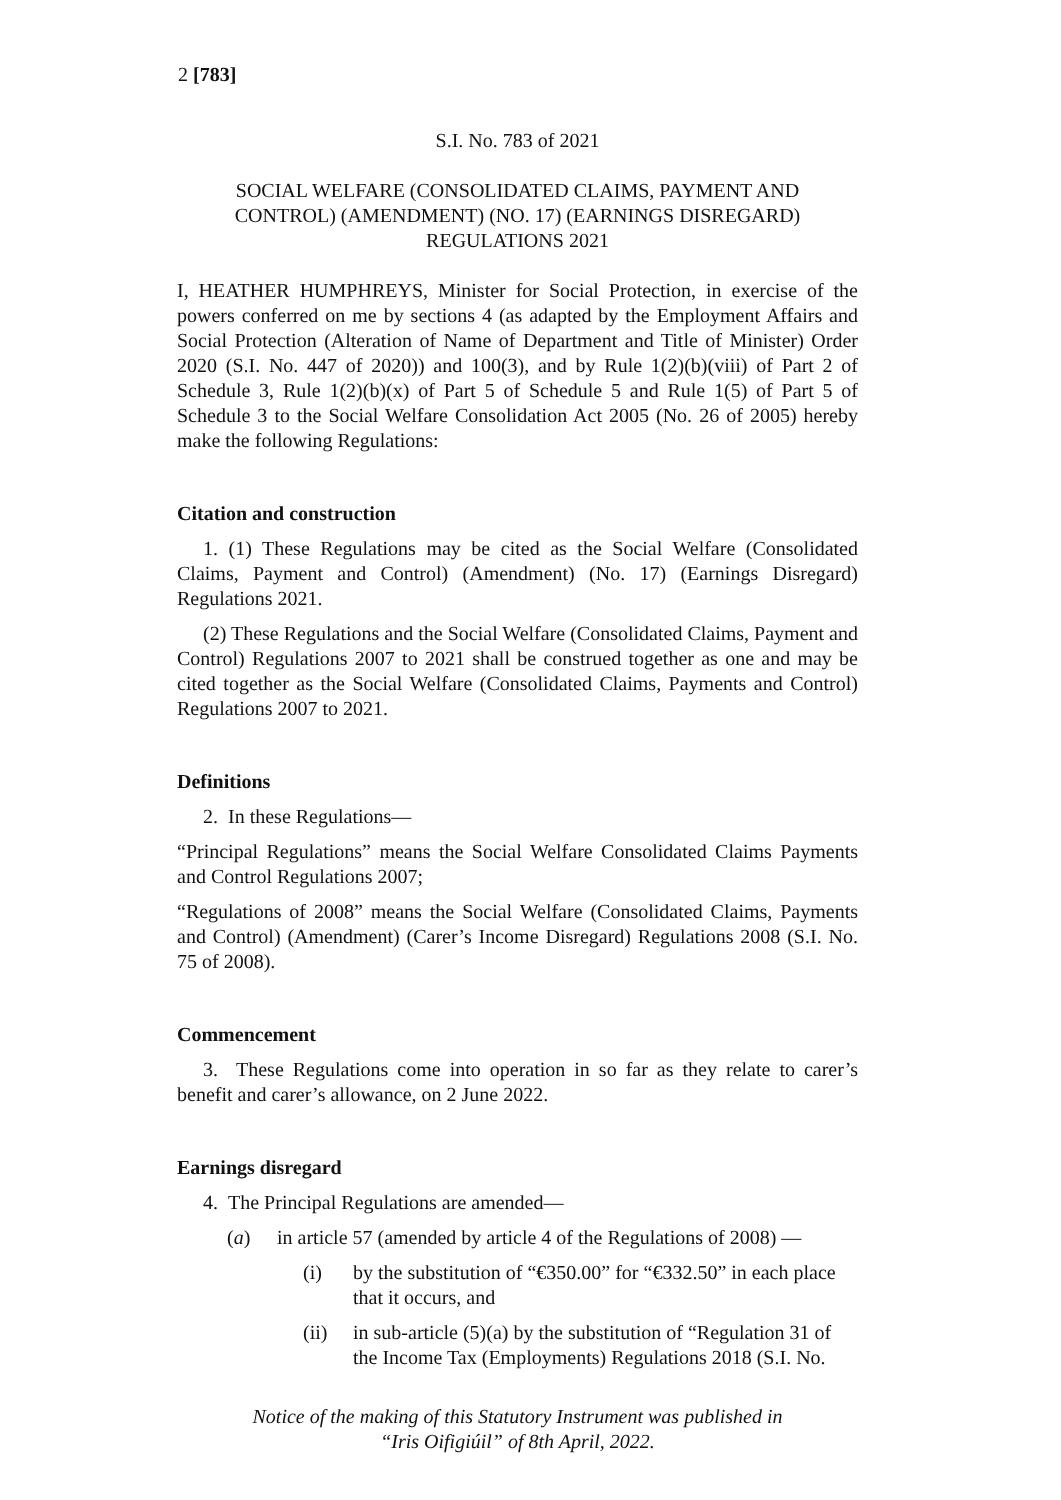2 [783]
S.I. No. 783 of 2021
SOCIAL WELFARE (CONSOLIDATED CLAIMS, PAYMENT AND CONTROL) (AMENDMENT) (NO. 17) (EARNINGS DISREGARD) REGULATIONS 2021
I, HEATHER HUMPHREYS, Minister for Social Protection, in exercise of the powers conferred on me by sections 4 (as adapted by the Employment Affairs and Social Protection (Alteration of Name of Department and Title of Minister) Order 2020 (S.I. No. 447 of 2020)) and 100(3), and by Rule 1(2)(b)(viii) of Part 2 of Schedule 3, Rule 1(2)(b)(x) of Part 5 of Schedule 5 and Rule 1(5) of Part 5 of Schedule 3 to the Social Welfare Consolidation Act 2005 (No. 26 of 2005) hereby make the following Regulations:
Citation and construction
1. (1) These Regulations may be cited as the Social Welfare (Consolidated Claims, Payment and Control) (Amendment) (No. 17) (Earnings Disregard) Regulations 2021.
(2) These Regulations and the Social Welfare (Consolidated Claims, Payment and Control) Regulations 2007 to 2021 shall be construed together as one and may be cited together as the Social Welfare (Consolidated Claims, Payments and Control) Regulations 2007 to 2021.
Definitions
2. In these Regulations—
“Principal Regulations” means the Social Welfare Consolidated Claims Payments and Control Regulations 2007;
“Regulations of 2008” means the Social Welfare (Consolidated Claims, Payments and Control) (Amendment) (Carer’s Income Disregard) Regulations 2008 (S.I. No. 75 of 2008).
Commencement
3. These Regulations come into operation in so far as they relate to carer’s benefit and carer’s allowance, on 2 June 2022.
Earnings disregard
4. The Principal Regulations are amended—
(a) in article 57 (amended by article 4 of the Regulations of 2008) —
(i) by the substitution of “€350.00” for “€332.50” in each place that it occurs, and
(ii) in sub-article (5)(a) by the substitution of “Regulation 31 of the Income Tax (Employments) Regulations 2018 (S.I. No.
Notice of the making of this Statutory Instrument was published in
“Iris Oifigiúil” of 8th April, 2022.